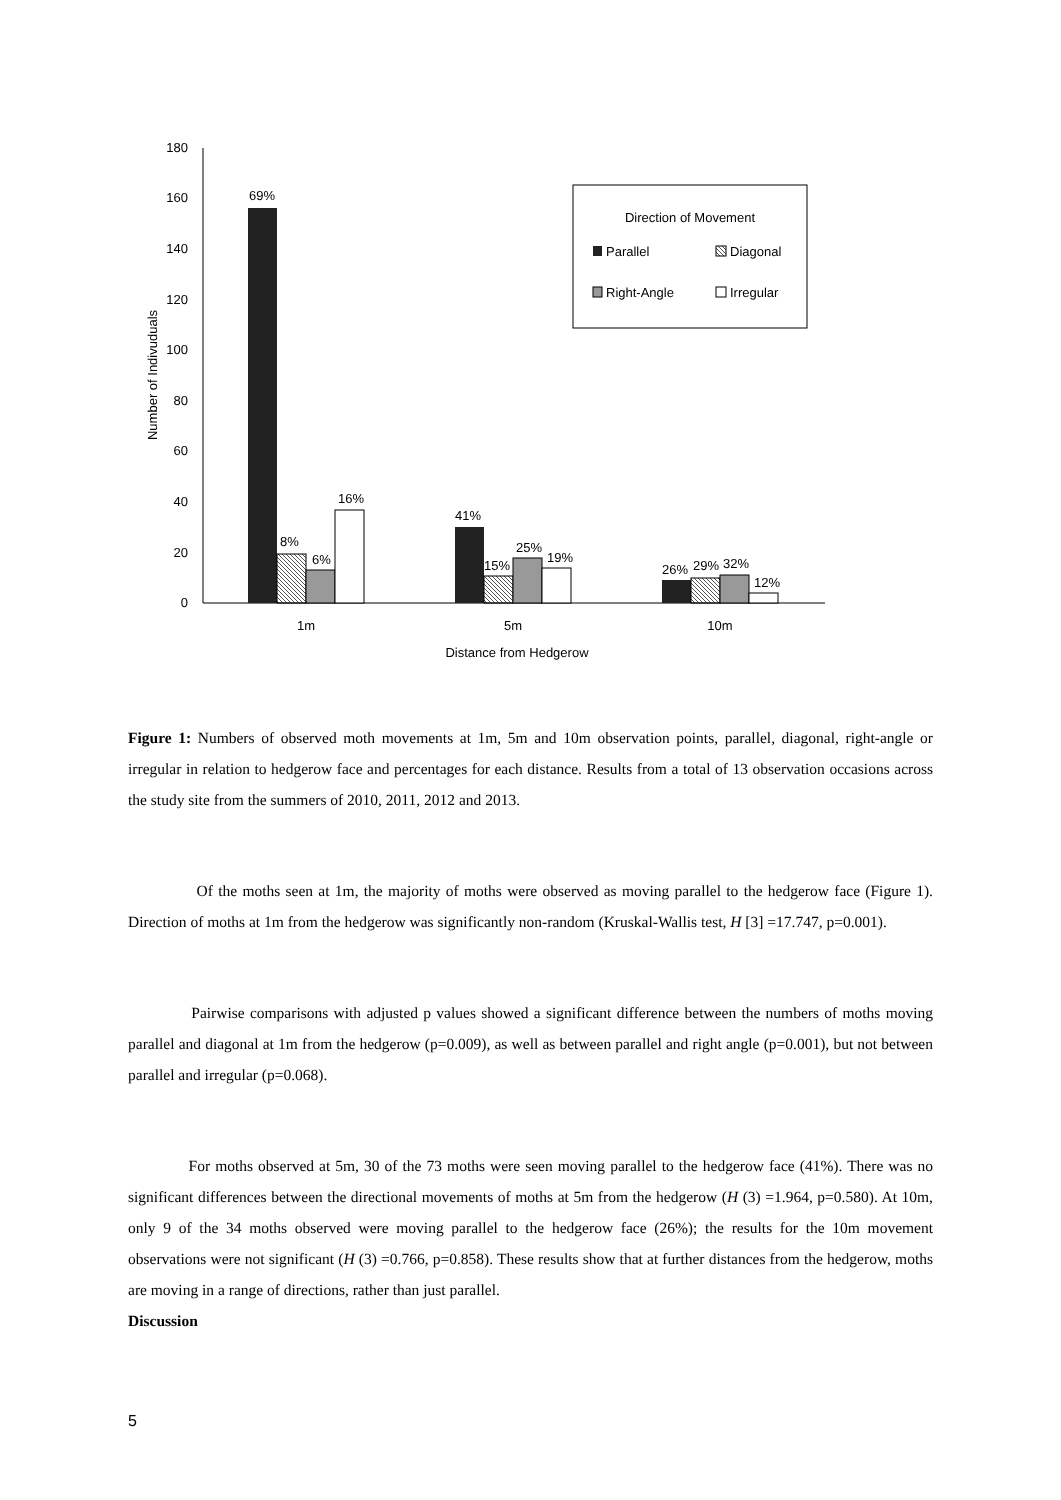180
160
140
120
100
80
60
40
20
0
Number of Indivuduals
69%
8%
6%
16%
41%
15%
25%
19%
26%
29%
32%
12%
1m
5m
10m
Distance from Hedgerow
Direction of Movement
Parallel
Diagonal
Right-Angle
Irregular
Figure 1: Numbers of observed moth movements at 1m, 5m and 10m observation points, parallel, diagonal, right-angle or irregular in relation to hedgerow face and percentages for each distance. Results from a total of 13 observation occasions across the study site from the summers of 2010, 2011, 2012 and 2013.
Of the moths seen at 1m, the majority of moths were observed as moving parallel to the hedgerow face (Figure 1). Direction of moths at 1m from the hedgerow was significantly non-random (Kruskal-Wallis test, H [3] =17.747, p=0.001).
Pairwise comparisons with adjusted p values showed a significant difference between the numbers of moths moving parallel and diagonal at 1m from the hedgerow (p=0.009), as well as between parallel and right angle (p=0.001), but not between parallel and irregular (p=0.068).
For moths observed at 5m, 30 of the 73 moths were seen moving parallel to the hedgerow face (41%). There was no significant differences between the directional movements of moths at 5m from the hedgerow (H (3) =1.964, p=0.580). At 10m, only 9 of the 34 moths observed were moving parallel to the hedgerow face (26%); the results for the 10m movement observations were not significant (H (3) =0.766, p=0.858). These results show that at further distances from the hedgerow, moths are moving in a range of directions, rather than just parallel.
Discussion
5